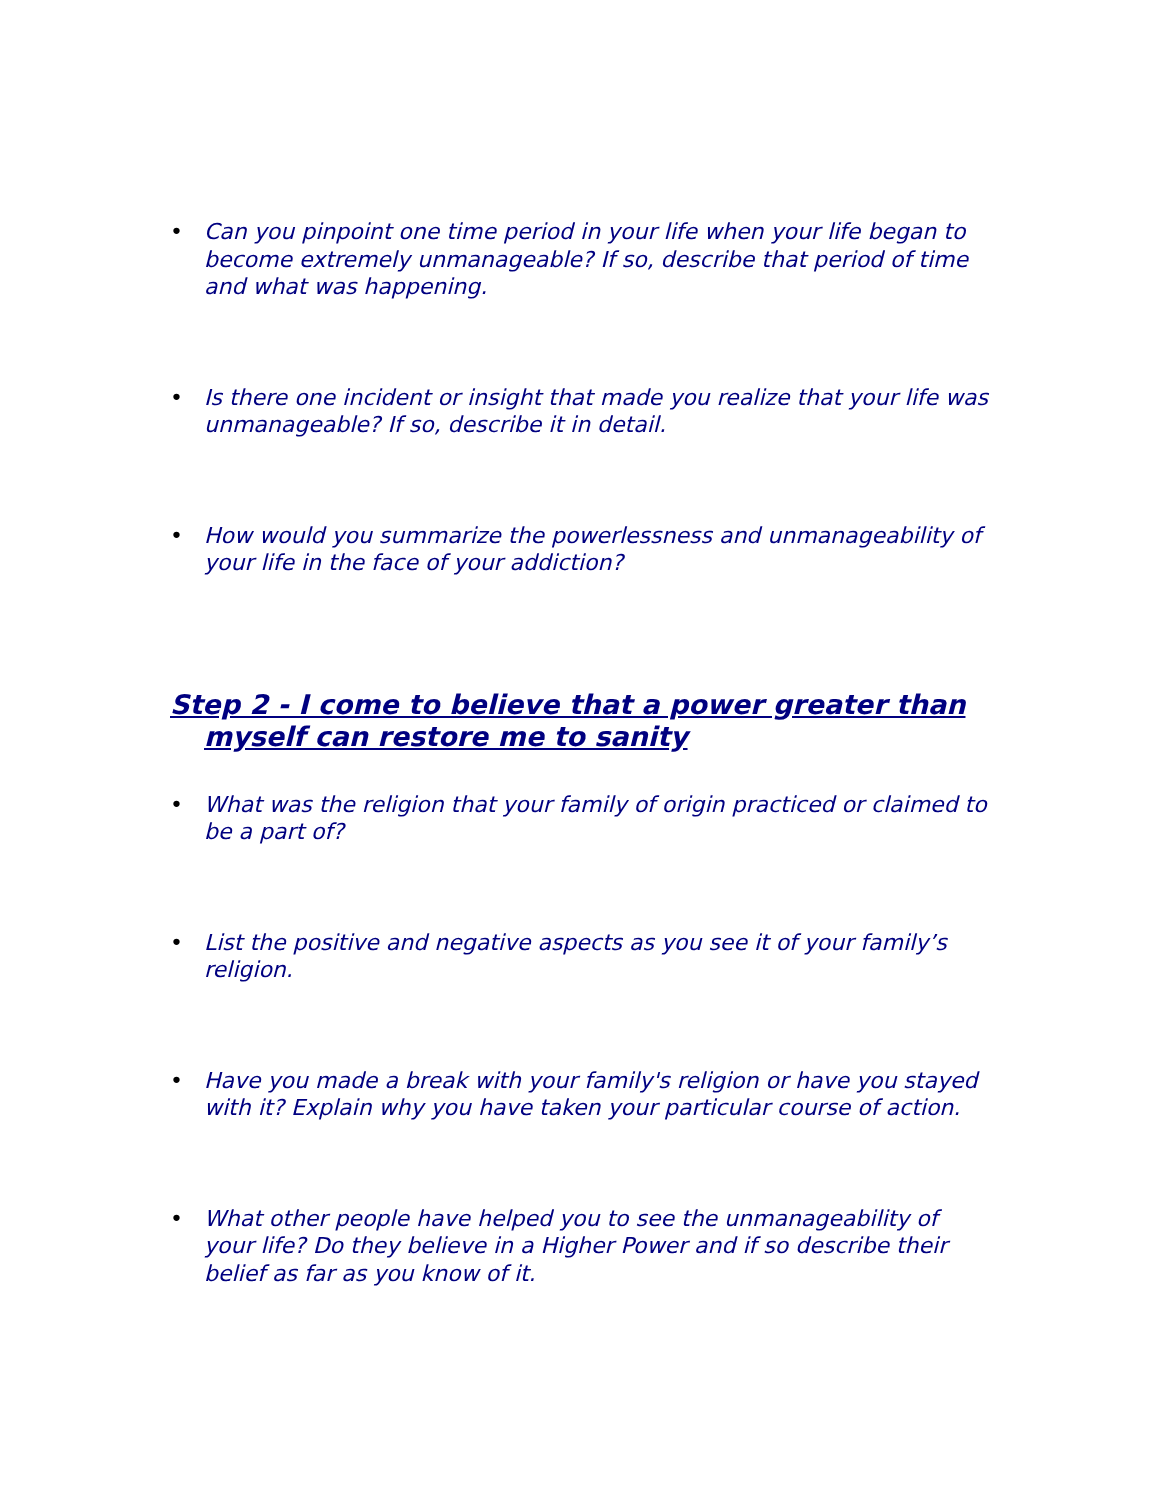• Can you pinpoint one time period in your life when your life began to become extremely unmanageable? If so, describe that period of time and what was happening.
• Is there one incident or insight that made you realize that your life was unmanageable? If so, describe it in detail.
• How would you summarize the powerlessness and unmanageability of your life in the face of your addiction?
Step 2 - I come to believe that a power greater than myself can restore me to sanity
• What was the religion that your family of origin practiced or claimed to be a part of?
• List the positive and negative aspects as you see it of your family’s religion.
• Have you made a break with your family's religion or have you stayed with it? Explain why you have taken your particular course of action.
• What other people have helped you to see the unmanageability of your life? Do they believe in a Higher Power and if so describe their belief as far as you know of it.